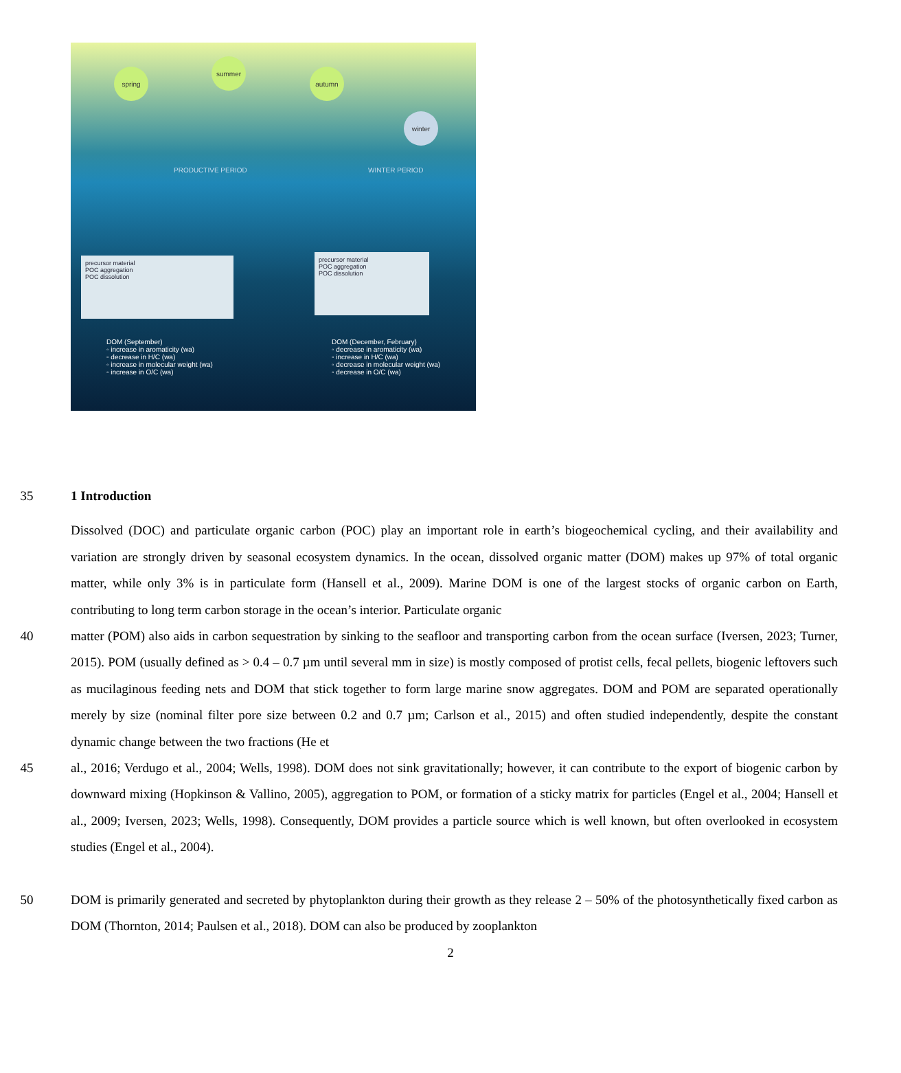spring
summer
autumn
winter
PRODUCTIVE PERIOD WINTER PERIOD
precursor material
POC aggregation
POC dissolution
precursor material
POC aggregation
POC dissolution
DOM (September)
◦ increase in aromaticity (wa)
◦ decrease in H/C (wa)
◦ increase in molecular weight (wa)
◦ increase in O/C (wa)
DOM (December, February)
◦ decrease in aromaticity (wa)
◦ increase in H/C (wa)
◦ decrease in molecular weight (wa)
◦ decrease in O/C (wa)
35 1 Introduction
Dissolved (DOC) and particulate organic carbon (POC) play an important role in earth’s biogeochemical cycling, and their availability and variation are strongly driven by seasonal ecosystem dynamics. In the ocean, dissolved organic matter (DOM) makes up 97% of total organic matter, while only 3% is in particulate form (Hansell et al., 2009). Marine DOM is one of the largest stocks of organic carbon on Earth, contributing to long term carbon storage in the ocean’s interior. Particulate organic
40 matter (POM) also aids in carbon sequestration by sinking to the seafloor and transporting carbon from the ocean surface (Iversen, 2023; Turner, 2015). POM (usually defined as > 0.4 – 0.7 µm until several mm in size) is mostly composed of protist cells, fecal pellets, biogenic leftovers such as mucilaginous feeding nets and DOM that stick together to form large marine snow aggregates. DOM and POM are separated operationally merely by size (nominal filter pore size between 0.2 and 0.7 µm; Carlson et al., 2015) and often studied independently, despite the constant dynamic change between the two fractions (He et
45 al., 2016; Verdugo et al., 2004; Wells, 1998). DOM does not sink gravitationally; however, it can contribute to the export of biogenic carbon by downward mixing (Hopkinson & Vallino, 2005), aggregation to POM, or formation of a sticky matrix for particles (Engel et al., 2004; Hansell et al., 2009; Iversen, 2023; Wells, 1998). Consequently, DOM provides a particle source which is well known, but often overlooked in ecosystem studies (Engel et al., 2004).
50 DOM is primarily generated and secreted by phytoplankton during their growth as they release 2 – 50% of the photosynthetically fixed carbon as DOM (Thornton, 2014; Paulsen et al., 2018). DOM can also be produced by zooplankton
2